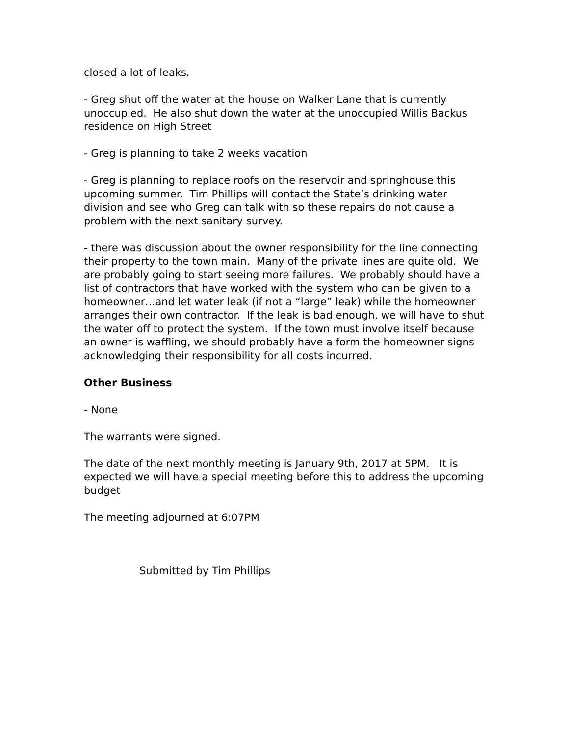closed a lot of leaks.
- Greg shut off the water at the house on Walker Lane that is currently unoccupied. He also shut down the water at the unoccupied Willis Backus residence on High Street
- Greg is planning to take 2 weeks vacation
- Greg is planning to replace roofs on the reservoir and springhouse this upcoming summer. Tim Phillips will contact the State’s drinking water division and see who Greg can talk with so these repairs do not cause a problem with the next sanitary survey.
- there was discussion about the owner responsibility for the line connecting their property to the town main. Many of the private lines are quite old. We are probably going to start seeing more failures. We probably should have a list of contractors that have worked with the system who can be given to a homeowner…and let water leak (if not a “large” leak) while the homeowner arranges their own contractor. If the leak is bad enough, we will have to shut the water off to protect the system. If the town must involve itself because an owner is waffling, we should probably have a form the homeowner signs acknowledging their responsibility for all costs incurred.
Other Business
- None
The warrants were signed.
The date of the next monthly meeting is January 9th, 2017 at 5PM. It is expected we will have a special meeting before this to address the upcoming budget
The meeting adjourned at 6:07PM
Submitted by Tim Phillips